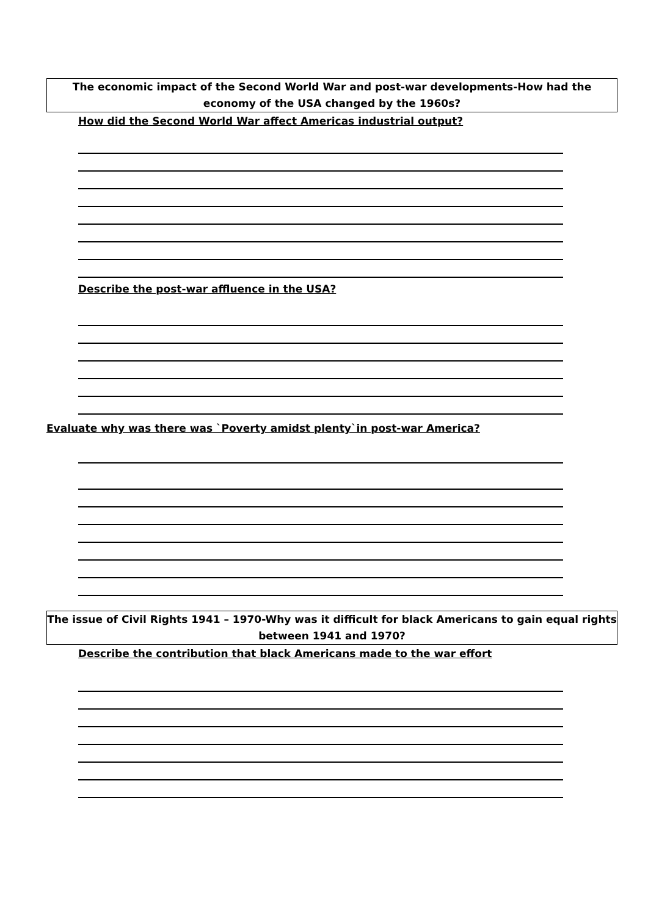The economic impact of the Second World War and post-war developments-How had the economy of the USA changed by the 1960s?
How did the Second World War affect Americas industrial output?
Describe the post-war affluence in the USA?
Evaluate why was there was `Poverty amidst plenty`in post-war America?
The issue of Civil Rights 1941 – 1970-Why was it difficult for black Americans to gain equal rights
between 1941 and 1970?
Describe the contribution that black Americans made to the war effort